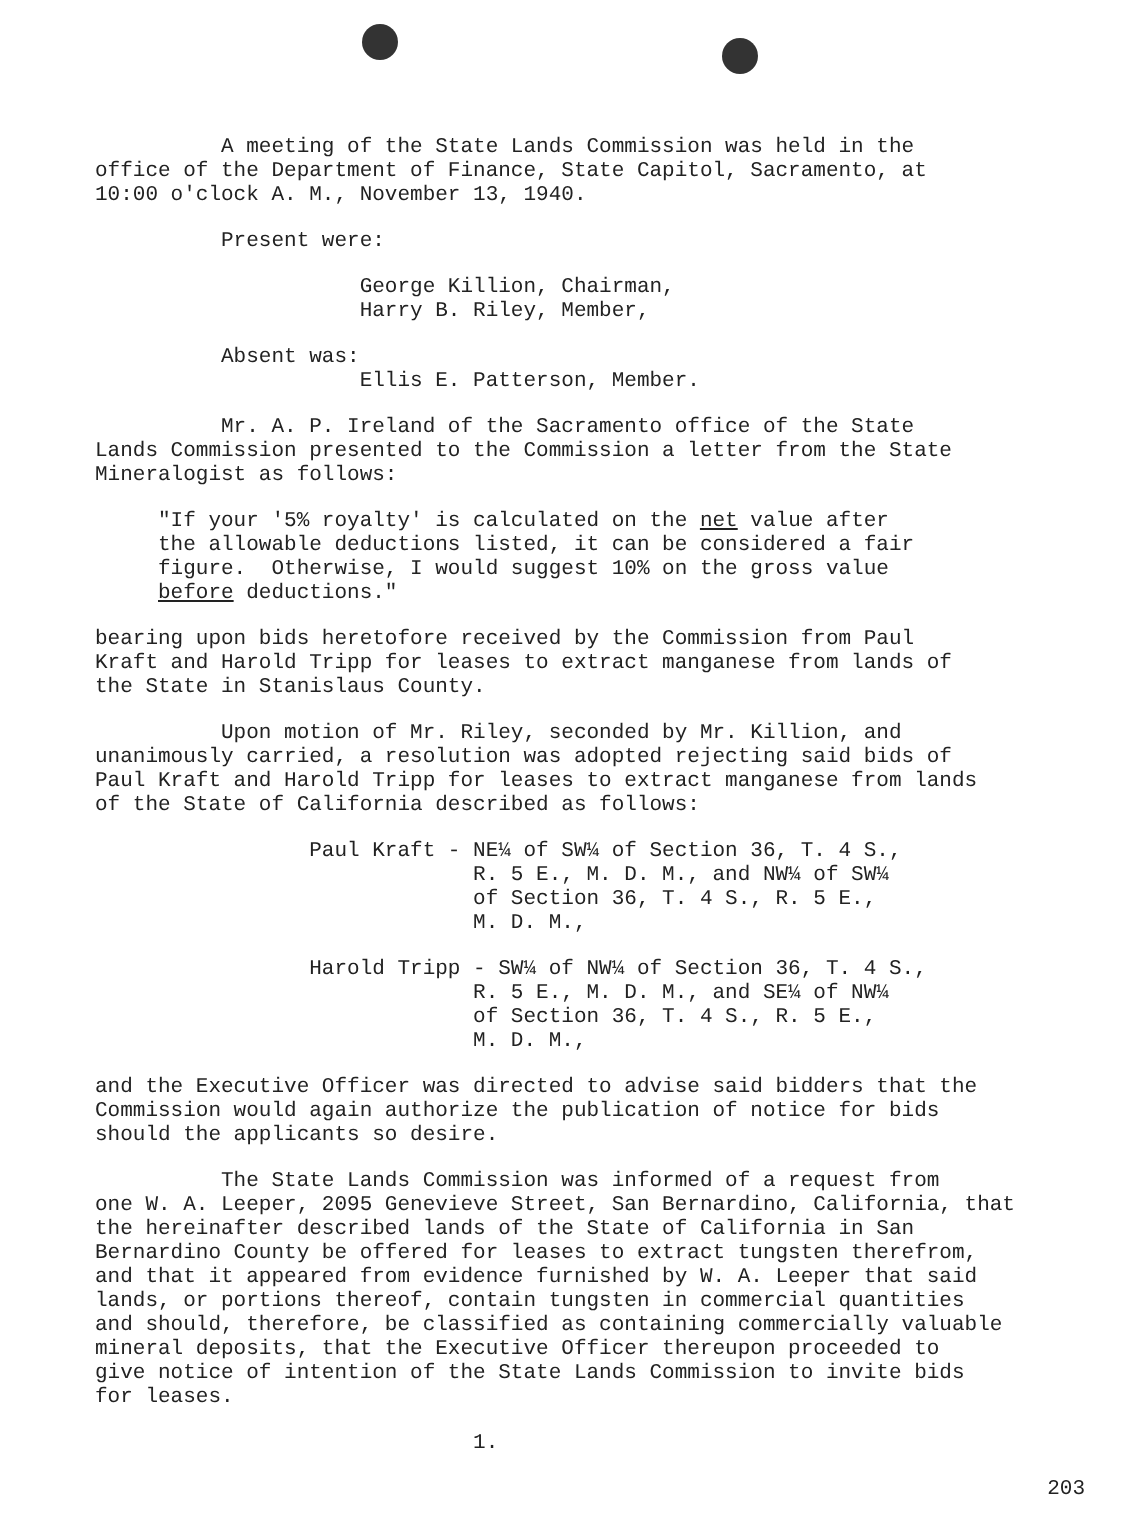A meeting of the State Lands Commission was held in the office of the Department of Finance, State Capitol, Sacramento, at 10:00 o'clock A. M., November 13, 1940.
Present were:
George Killion, Chairman, Harry B. Riley, Member,
Absent was: Ellis E. Patterson, Member.
Mr. A. P. Ireland of the Sacramento office of the State Lands Commission presented to the Commission a letter from the State Mineralogist as follows:
"If your '5% royalty' is calculated on the net value after the allowable deductions listed, it can be considered a fair figure. Otherwise, I would suggest 10% on the gross value before deductions."
bearing upon bids heretofore received by the Commission from Paul Kraft and Harold Tripp for leases to extract manganese from lands of the State in Stanislaus County.
Upon motion of Mr. Riley, seconded by Mr. Killion, and unanimously carried, a resolution was adopted rejecting said bids of Paul Kraft and Harold Tripp for leases to extract manganese from lands of the State of California described as follows:
Paul Kraft - NE¼ of SW¼ of Section 36, T. 4 S., R. 5 E., M. D. M., and NW¼ of SW¼ of Section 36, T. 4 S., R. 5 E., M. D. M.,
Harold Tripp - SW¼ of NW¼ of Section 36, T. 4 S., R. 5 E., M. D. M., and SE¼ of NW¼ of Section 36, T. 4 S., R. 5 E., M. D. M.,
and the Executive Officer was directed to advise said bidders that the Commission would again authorize the publication of notice for bids should the applicants so desire.
The State Lands Commission was informed of a request from one W. A. Leeper, 2095 Genevieve Street, San Bernardino, California, that the hereinafter described lands of the State of California in San Bernardino County be offered for leases to extract tungsten therefrom, and that it appeared from evidence furnished by W. A. Leeper that said lands, or portions thereof, contain tungsten in commercial quantities and should, therefore, be classified as containing commercially valuable mineral deposits, that the Executive Officer thereupon proceeded to give notice of intention of the State Lands Commission to invite bids for leases.
1.
203